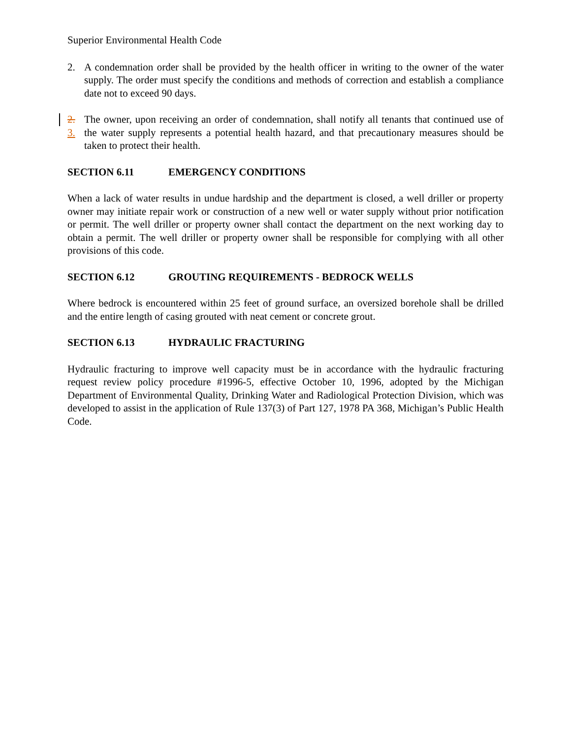Superior Environmental Health Code
2. A condemnation order shall be provided by the health officer in writing to the owner of the water supply. The order must specify the conditions and methods of correction and establish a compliance date not to exceed 90 days.
2. 3.
The owner, upon receiving an order of condemnation, shall notify all tenants that continued use of the water supply represents a potential health hazard, and that precautionary measures should be taken to protect their health.
SECTION 6.11 EMERGENCY CONDITIONS
When a lack of water results in undue hardship and the department is closed, a well driller or property owner may initiate repair work or construction of a new well or water supply without prior notification or permit. The well driller or property owner shall contact the department on the next working day to obtain a permit. The well driller or property owner shall be responsible for complying with all other provisions of this code.
SECTION 6.12 GROUTING REQUIREMENTS - BEDROCK WELLS
Where bedrock is encountered within 25 feet of ground surface, an oversized borehole shall be drilled and the entire length of casing grouted with neat cement or concrete grout.
SECTION 6.13 HYDRAULIC FRACTURING
Hydraulic fracturing to improve well capacity must be in accordance with the hydraulic fracturing request review policy procedure #1996-5, effective October 10, 1996, adopted by the Michigan Department of Environmental Quality, Drinking Water and Radiological Protection Division, which was developed to assist in the application of Rule 137(3) of Part 127, 1978 PA 368, Michigan’s Public Health Code.